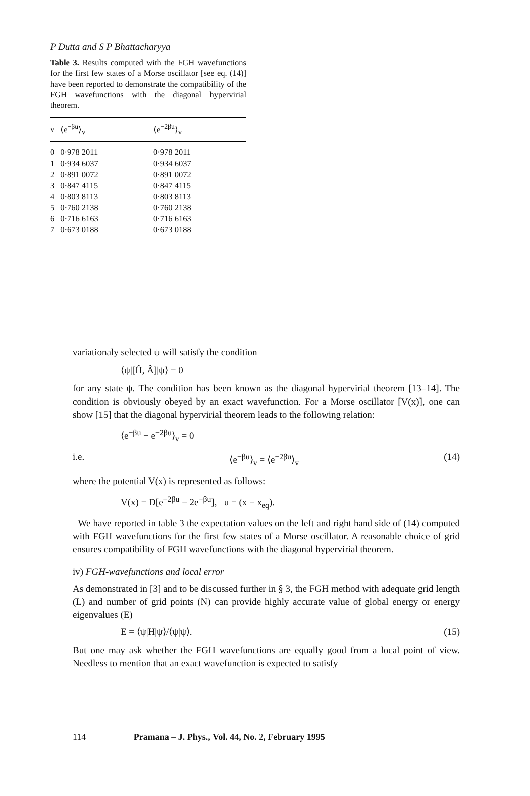P Dutta and S P Bhattacharyya
Table 3. Results computed with the FGH wavefunctions for the first few states of a Morse oscillator [see eq. (14)] have been reported to demonstrate the compatibility of the FGH wavefunctions with the diagonal hypervirial theorem.
| v | ⟨e<sup>−βu</sup>⟩<sub>v</sub> | ⟨e<sup>−2βu</sup>⟩<sub>v</sub> |
| --- | --- | --- |
| 0 | 0·978 2011 | 0·978 2011 |
| 1 | 0·934 6037 | 0·934 6037 |
| 2 | 0·891 0072 | 0·891 0072 |
| 3 | 0·847 4115 | 0·847 4115 |
| 4 | 0·803 8113 | 0·803 8113 |
| 5 | 0·760 2138 | 0·760 2138 |
| 6 | 0·716 6163 | 0·716 6163 |
| 7 | 0·673 0188 | 0·673 0188 |
variationaly selected ψ will satisfy the condition
⟨ψ|[Ĥ, Â]|ψ⟩ = 0
for any state ψ. The condition has been known as the diagonal hypervirial theorem [13–14]. The condition is obviously obeyed by an exact wavefunction. For a Morse oscillator [V(x)], one can show [15] that the diagonal hypervirial theorem leads to the following relation:
⟨e<sup>−βu</sup> − e<sup>−2βu</sup>⟩<sub>v</sub> = 0
i.e. ⟨e<sup>−βu</sup>⟩<sub>v</sub> = ⟨e<sup>−2βu</sup>⟩<sub>v</sub> (14)
where the potential V(x) is represented as follows:
V(x) = D[e<sup>−2βu</sup> − 2e<sup>−βu</sup>], u = (x − x<sub>eq</sub>).
We have reported in table 3 the expectation values on the left and right hand side of (14) computed with FGH wavefunctions for the first few states of a Morse oscillator. A reasonable choice of grid ensures compatibility of FGH wavefunctions with the diagonal hypervirial theorem.
iv) FGH-wavefunctions and local error
As demonstrated in [3] and to be discussed further in § 3, the FGH method with adequate grid length (L) and number of grid points (N) can provide highly accurate value of global energy or energy eigenvalues (E)
E = ⟨ψ|H|ψ⟩/⟨ψ|ψ⟩. (15)
But one may ask whether the FGH wavefunctions are equally good from a local point of view. Needless to mention that an exact wavefunction is expected to satisfy
114 Pramana – J. Phys., Vol. 44, No. 2, February 1995